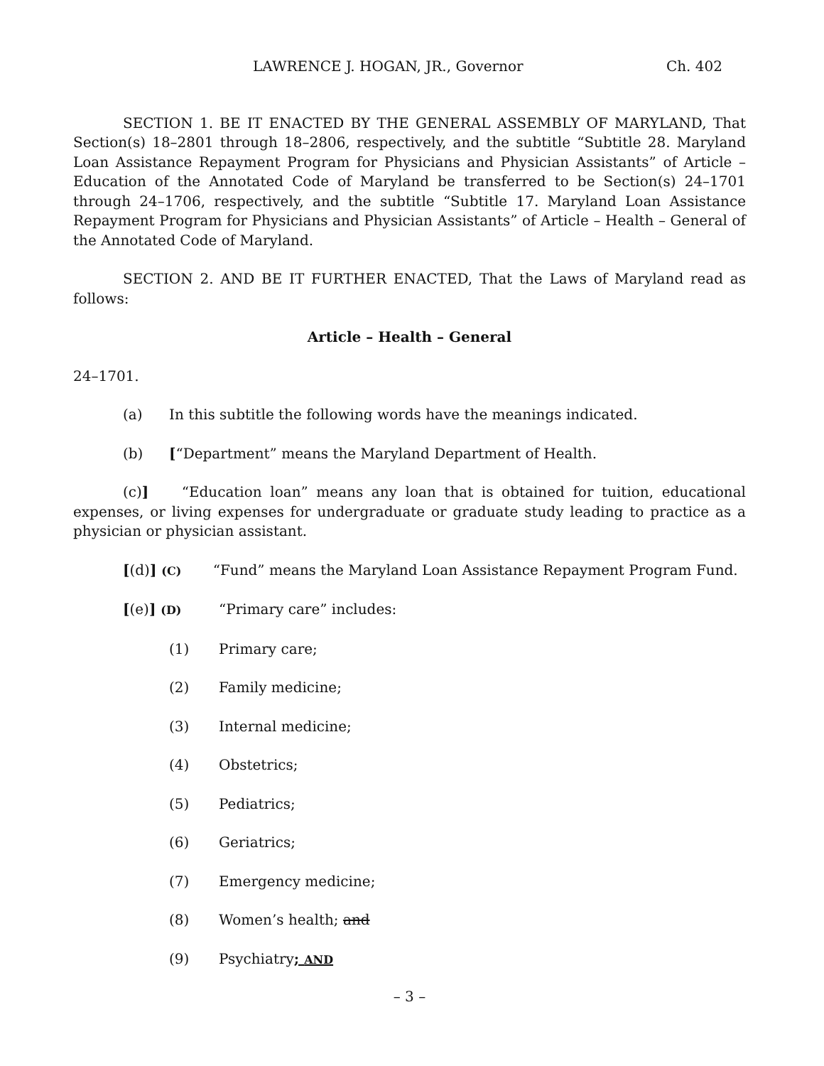LAWRENCE J. HOGAN, JR., Governor Ch. 402
SECTION 1. BE IT ENACTED BY THE GENERAL ASSEMBLY OF MARYLAND, That Section(s) 18–2801 through 18–2806, respectively, and the subtitle “Subtitle 28. Maryland Loan Assistance Repayment Program for Physicians and Physician Assistants” of Article – Education of the Annotated Code of Maryland be transferred to be Section(s) 24–1701 through 24–1706, respectively, and the subtitle “Subtitle 17. Maryland Loan Assistance Repayment Program for Physicians and Physician Assistants” of Article – Health – General of the Annotated Code of Maryland.
SECTION 2. AND BE IT FURTHER ENACTED, That the Laws of Maryland read as follows:
Article – Health – General
24–1701.
(a) In this subtitle the following words have the meanings indicated.
(b) [“Department” means the Maryland Department of Health.
(c)] “Education loan” means any loan that is obtained for tuition, educational expenses, or living expenses for undergraduate or graduate study leading to practice as a physician or physician assistant.
[(d)] (C) “Fund” means the Maryland Loan Assistance Repayment Program Fund.
[(e)] (D) “Primary care” includes:
(1) Primary care;
(2) Family medicine;
(3) Internal medicine;
(4) Obstetrics;
(5) Pediatrics;
(6) Geriatrics;
(7) Emergency medicine;
(8) Women’s health; and
(9) Psychiatry; AND
– 3 –